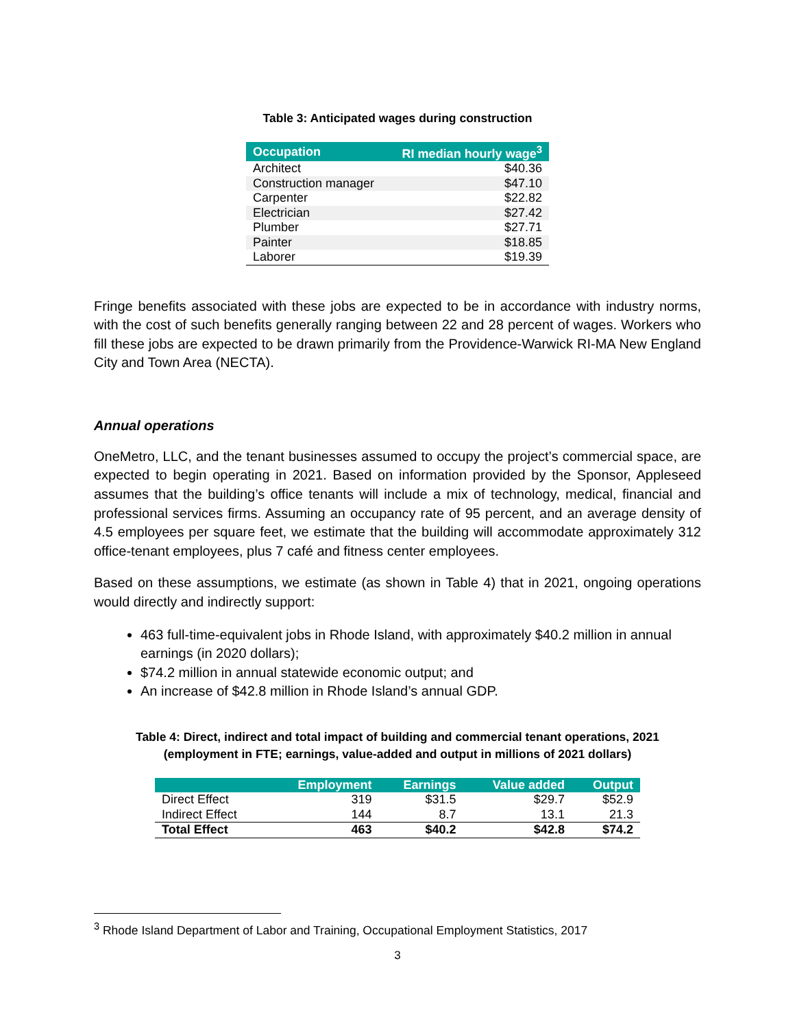Table 3: Anticipated wages during construction
| Occupation | RI median hourly wage<sup>3</sup> |
| --- | --- |
| Architect | $40.36 |
| Construction manager | $47.10 |
| Carpenter | $22.82 |
| Electrician | $27.42 |
| Plumber | $27.71 |
| Painter | $18.85 |
| Laborer | $19.39 |
Fringe benefits associated with these jobs are expected to be in accordance with industry norms, with the cost of such benefits generally ranging between 22 and 28 percent of wages. Workers who fill these jobs are expected to be drawn primarily from the Providence-Warwick RI-MA New England City and Town Area (NECTA).
Annual operations
OneMetro, LLC, and the tenant businesses assumed to occupy the project’s commercial space, are expected to begin operating in 2021. Based on information provided by the Sponsor, Appleseed assumes that the building’s office tenants will include a mix of technology, medical, financial and professional services firms. Assuming an occupancy rate of 95 percent, and an average density of 4.5 employees per square feet, we estimate that the building will accommodate approximately 312 office-tenant employees, plus 7 café and fitness center employees.
Based on these assumptions, we estimate (as shown in Table 4) that in 2021, ongoing operations would directly and indirectly support:
463 full-time-equivalent jobs in Rhode Island, with approximately $40.2 million in annual earnings (in 2020 dollars);
$74.2 million in annual statewide economic output; and
An increase of $42.8 million in Rhode Island’s annual GDP.
Table 4: Direct, indirect and total impact of building and commercial tenant operations, 2021
(employment in FTE; earnings, value-added and output in millions of 2021 dollars)
| | Employment | Earnings | Value added | Output |
| --- | --- | --- | --- | --- |
| Direct Effect | 319 | $31.5 | $29.7 | $52.9 |
| Indirect Effect | 144 | 8.7 | 13.1 | 21.3 |
| Total Effect | 463 | $40.2 | $42.8 | $74.2 |
<sup>3</sup> Rhode Island Department of Labor and Training, Occupational Employment Statistics, 2017
3